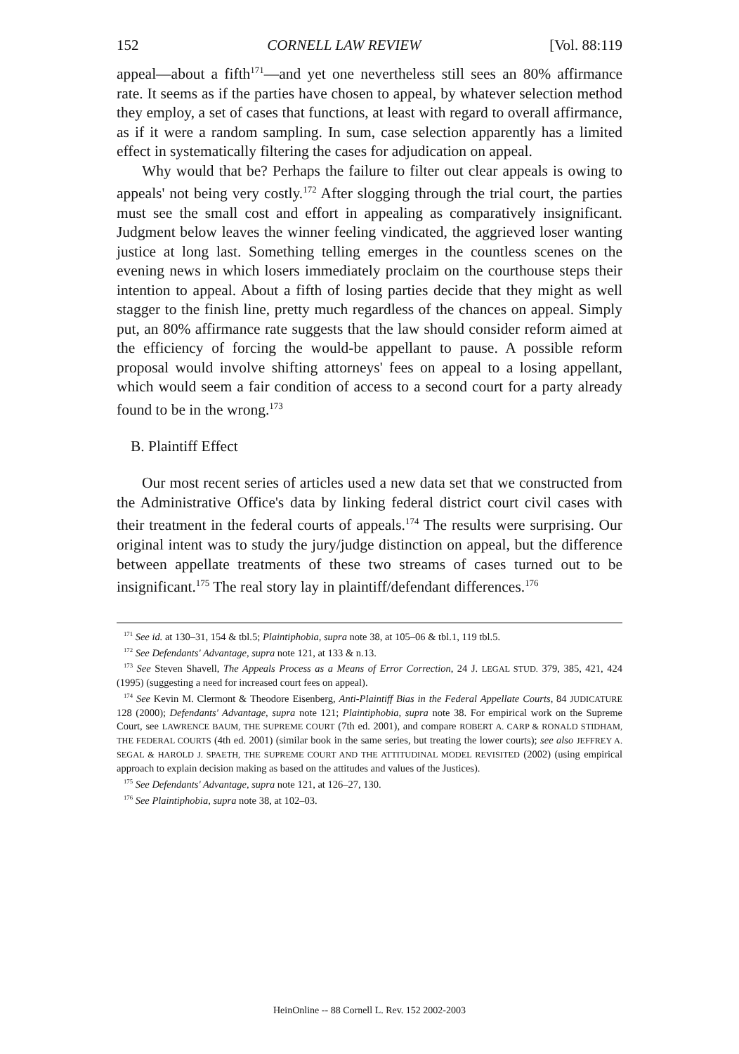152 CORNELL LAW REVIEW [Vol. 88:119
appeal—about a fifth<sup>171</sup>—and yet one nevertheless still sees an 80% affirmance rate. It seems as if the parties have chosen to appeal, by whatever selection method they employ, a set of cases that functions, at least with regard to overall affirmance, as if it were a random sampling. In sum, case selection apparently has a limited effect in systematically filtering the cases for adjudication on appeal.
Why would that be? Perhaps the failure to filter out clear appeals is owing to appeals' not being very costly.<sup>172</sup> After slogging through the trial court, the parties must see the small cost and effort in appealing as comparatively insignificant. Judgment below leaves the winner feeling vindicated, the aggrieved loser wanting justice at long last. Something telling emerges in the countless scenes on the evening news in which losers immediately proclaim on the courthouse steps their intention to appeal. About a fifth of losing parties decide that they might as well stagger to the finish line, pretty much regardless of the chances on appeal. Simply put, an 80% affirmance rate suggests that the law should consider reform aimed at the efficiency of forcing the would-be appellant to pause. A possible reform proposal would involve shifting attorneys' fees on appeal to a losing appellant, which would seem a fair condition of access to a second court for a party already found to be in the wrong.<sup>173</sup>
B. Plaintiff Effect
Our most recent series of articles used a new data set that we constructed from the Administrative Office's data by linking federal district court civil cases with their treatment in the federal courts of appeals.<sup>174</sup> The results were surprising. Our original intent was to study the jury/judge distinction on appeal, but the difference between appellate treatments of these two streams of cases turned out to be insignificant.<sup>175</sup> The real story lay in plaintiff/defendant differences.<sup>176</sup>
<sup>171</sup> See id. at 130–31, 154 & tbl.5; Plaintiphobia, supra note 38, at 105–06 & tbl.1, 119 tbl.5.
<sup>172</sup> See Defendants' Advantage, supra note 121, at 133 & n.13.
<sup>173</sup> See Steven Shavell, The Appeals Process as a Means of Error Correction, 24 J. LEGAL STUD. 379, 385, 421, 424 (1995) (suggesting a need for increased court fees on appeal).
<sup>174</sup> See Kevin M. Clermont & Theodore Eisenberg, Anti-Plaintiff Bias in the Federal Appellate Courts, 84 JUDICATURE 128 (2000); Defendants' Advantage, supra note 121; Plaintiphobia, supra note 38. For empirical work on the Supreme Court, see LAWRENCE BAUM, THE SUPREME COURT (7th ed. 2001), and compare ROBERT A. CARP & RONALD STIDHAM, THE FEDERAL COURTS (4th ed. 2001) (similar book in the same series, but treating the lower courts); see also JEFFREY A. SEGAL & HAROLD J. SPAETH, THE SUPREME COURT AND THE ATTITUDINAL MODEL REVISITED (2002) (using empirical approach to explain decision making as based on the attitudes and values of the Justices).
<sup>175</sup> See Defendants' Advantage, supra note 121, at 126–27, 130.
<sup>176</sup> See Plaintiphobia, supra note 38, at 102–03.
HeinOnline -- 88 Cornell L. Rev. 152 2002-2003